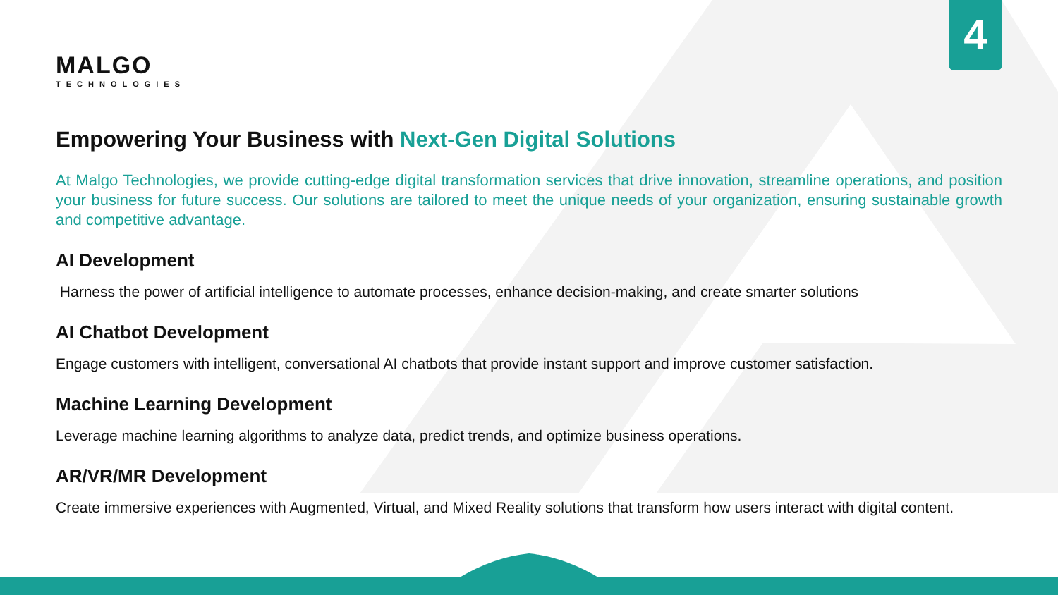4
MALGO
TECHNOLOGIES
Empowering Your Business with Next-Gen Digital Solutions
At Malgo Technologies, we provide cutting-edge digital transformation services that drive innovation, streamline operations, and position your business for future success. Our solutions are tailored to meet the unique needs of your organization, ensuring sustainable growth and competitive advantage.
AI Development
Harness the power of artificial intelligence to automate processes, enhance decision-making, and create smarter solutions
AI Chatbot Development
Engage customers with intelligent, conversational AI chatbots that provide instant support and improve customer satisfaction.
Machine Learning Development
Leverage machine learning algorithms to analyze data, predict trends, and optimize business operations.
AR/VR/MR Development
Create immersive experiences with Augmented, Virtual, and Mixed Reality solutions that transform how users interact with digital content.